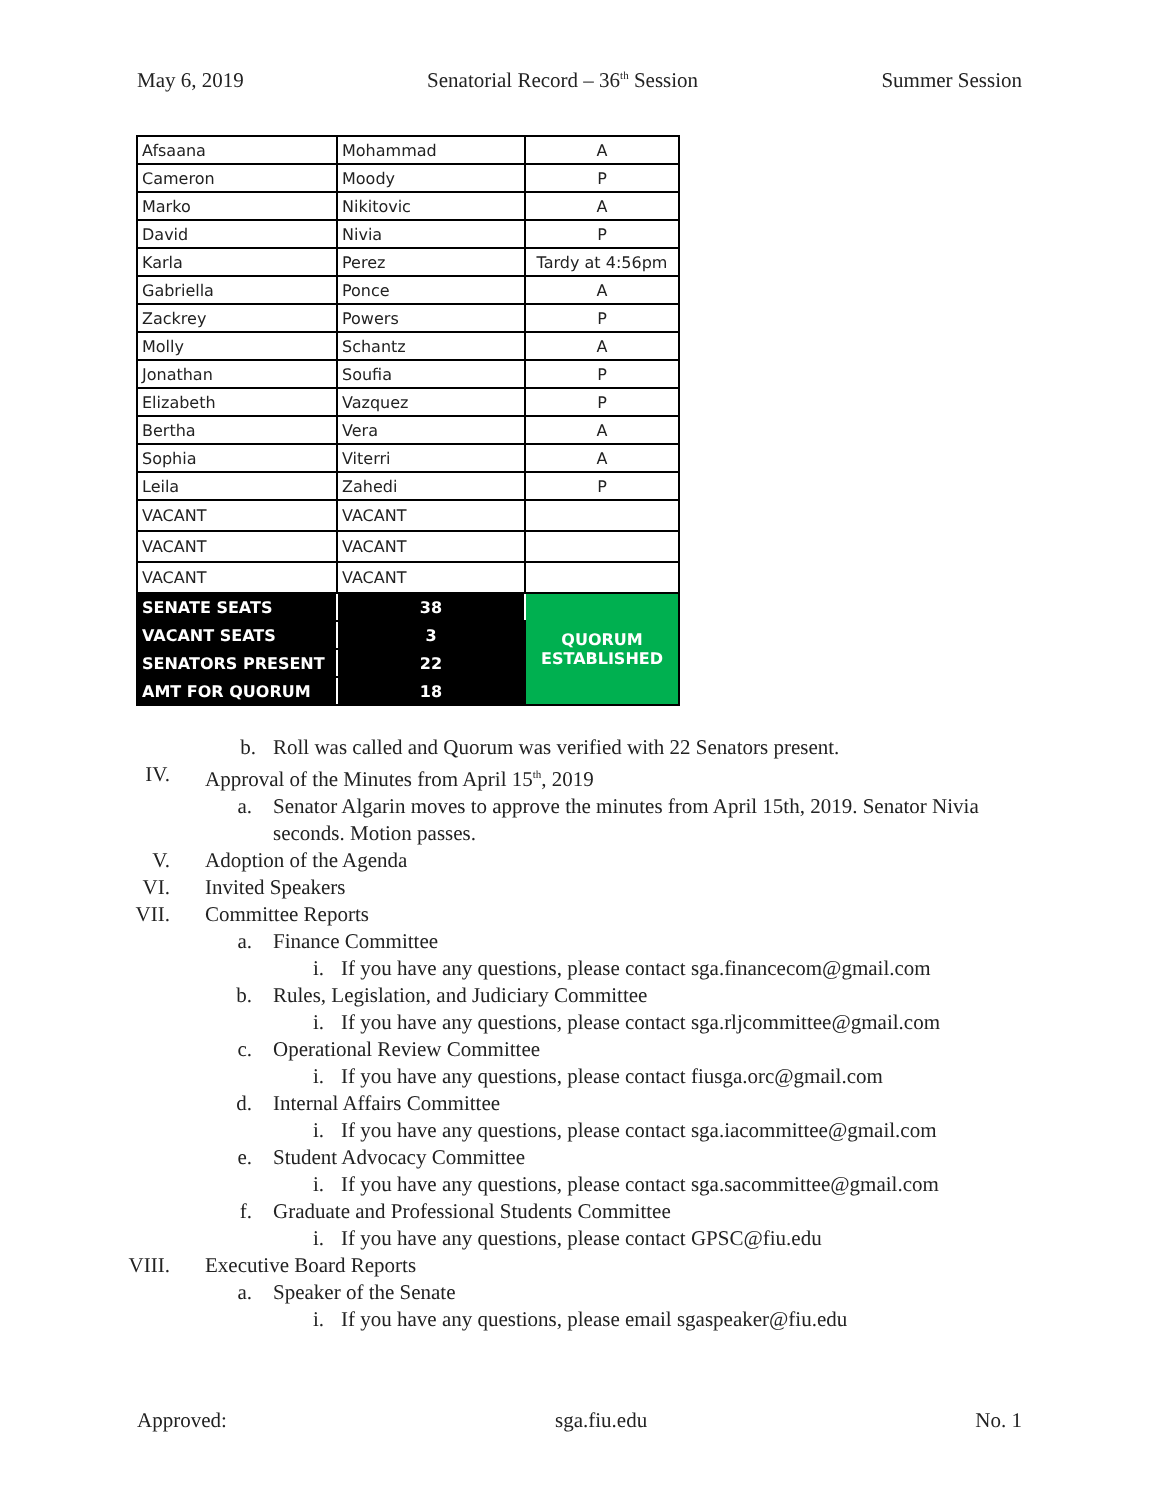May 6, 2019 Senatorial Record – 36<sup>th</sup> Session Summer Session
| Afsaana | Mohammad | A |
| Cameron | Moody | P |
| Marko | Nikitovic | A |
| David | Nivia | P |
| Karla | Perez | Tardy at 4:56pm |
| Gabriella | Ponce | A |
| Zackrey | Powers | P |
| Molly | Schantz | A |
| Jonathan | Soufia | P |
| Elizabeth | Vazquez | P |
| Bertha | Vera | A |
| Sophia | Viterri | A |
| Leila | Zahedi | P |
| VACANT | VACANT | |
| VACANT | VACANT | |
| VACANT | VACANT | |
| SENATE SEATS | 38 | QUORUM ESTABLISHED |
| VACANT SEATS | 3 | |
| SENATORS PRESENT | 22 | |
| AMT FOR QUORUM | 18 | |
b. Roll was called and Quorum was verified with 22 Senators present.
IV. Approval of the Minutes from April 15<sup>th</sup>, 2019
a. Senator Algarin moves to approve the minutes from April 15th, 2019. Senator Nivia seconds. Motion passes.
V. Adoption of the Agenda
VI. Invited Speakers
VII. Committee Reports
a. Finance Committee
i. If you have any questions, please contact sga.financecom@gmail.com
b. Rules, Legislation, and Judiciary Committee
i. If you have any questions, please contact sga.rljcommittee@gmail.com
c. Operational Review Committee
i. If you have any questions, please contact fiusga.orc@gmail.com
d. Internal Affairs Committee
i. If you have any questions, please contact sga.iacommittee@gmail.com
e. Student Advocacy Committee
i. If you have any questions, please contact sga.sacommittee@gmail.com
f. Graduate and Professional Students Committee
i. If you have any questions, please contact GPSC@fiu.edu
VIII. Executive Board Reports
a. Speaker of the Senate
i. If you have any questions, please email sgaspeaker@fiu.edu
Approved: sga.fiu.edu No. 1